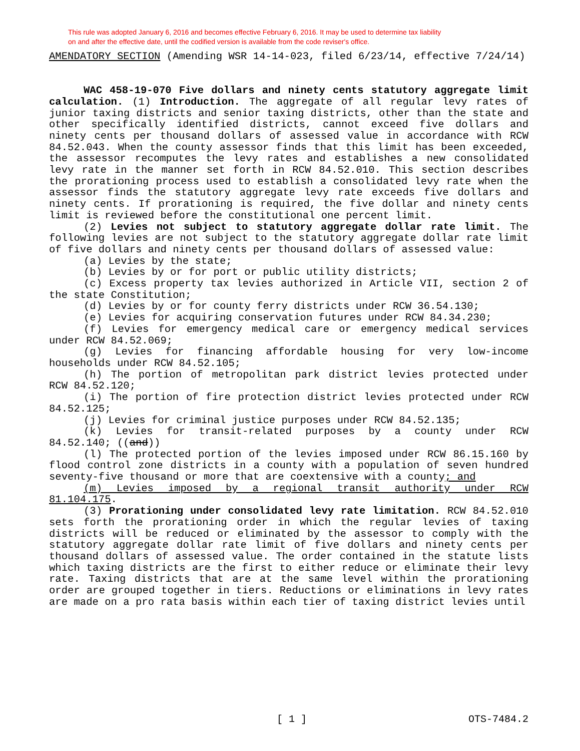This rule was adopted January 6, 2016 and becomes effective February 6, 2016. It may be used to determine tax liability
on and after the effective date, until the codified version is available from the code reviser's office.
AMENDATORY SECTION (Amending WSR 14-14-023, filed 6/23/14, effective 7/24/14)
WAC 458-19-070 Five dollars and ninety cents statutory aggregate limit calculation. (1) Introduction. The aggregate of all regular levy rates of junior taxing districts and senior taxing districts, other than the state and other specifically identified districts, cannot exceed five dollars and ninety cents per thousand dollars of assessed value in accordance with RCW 84.52.043. When the county assessor finds that this limit has been exceeded, the assessor recomputes the levy rates and establishes a new consolidated levy rate in the manner set forth in RCW 84.52.010. This section describes the prorationing process used to establish a consolidated levy rate when the assessor finds the statutory aggregate levy rate exceeds five dollars and ninety cents. If prorationing is required, the five dollar and ninety cents limit is reviewed before the constitutional one percent limit.
(2) Levies not subject to statutory aggregate dollar rate limit. The following levies are not subject to the statutory aggregate dollar rate limit of five dollars and ninety cents per thousand dollars of assessed value:
(a) Levies by the state;
(b) Levies by or for port or public utility districts;
(c) Excess property tax levies authorized in Article VII, section 2 of the state Constitution;
(d) Levies by or for county ferry districts under RCW 36.54.130;
(e) Levies for acquiring conservation futures under RCW 84.34.230;
(f) Levies for emergency medical care or emergency medical services under RCW 84.52.069;
(g) Levies for financing affordable housing for very low-income households under RCW 84.52.105;
(h) The portion of metropolitan park district levies protected under RCW 84.52.120;
(i) The portion of fire protection district levies protected under RCW 84.52.125;
(j) Levies for criminal justice purposes under RCW 84.52.135;
(k) Levies for transit-related purposes by a county under RCW 84.52.140; ((and))
(l) The protected portion of the levies imposed under RCW 86.15.160 by flood control zone districts in a county with a population of seven hundred seventy-five thousand or more that are coextensive with a county; and
(m) Levies imposed by a regional transit authority under RCW 81.104.175.
(3) Prorationing under consolidated levy rate limitation. RCW 84.52.010 sets forth the prorationing order in which the regular levies of taxing districts will be reduced or eliminated by the assessor to comply with the statutory aggregate dollar rate limit of five dollars and ninety cents per thousand dollars of assessed value. The order contained in the statute lists which taxing districts are the first to either reduce or eliminate their levy rate. Taxing districts that are at the same level within the prorationing order are grouped together in tiers. Reductions or eliminations in levy rates are made on a pro rata basis within each tier of taxing district levies until
[ 1 ] OTS-7484.2